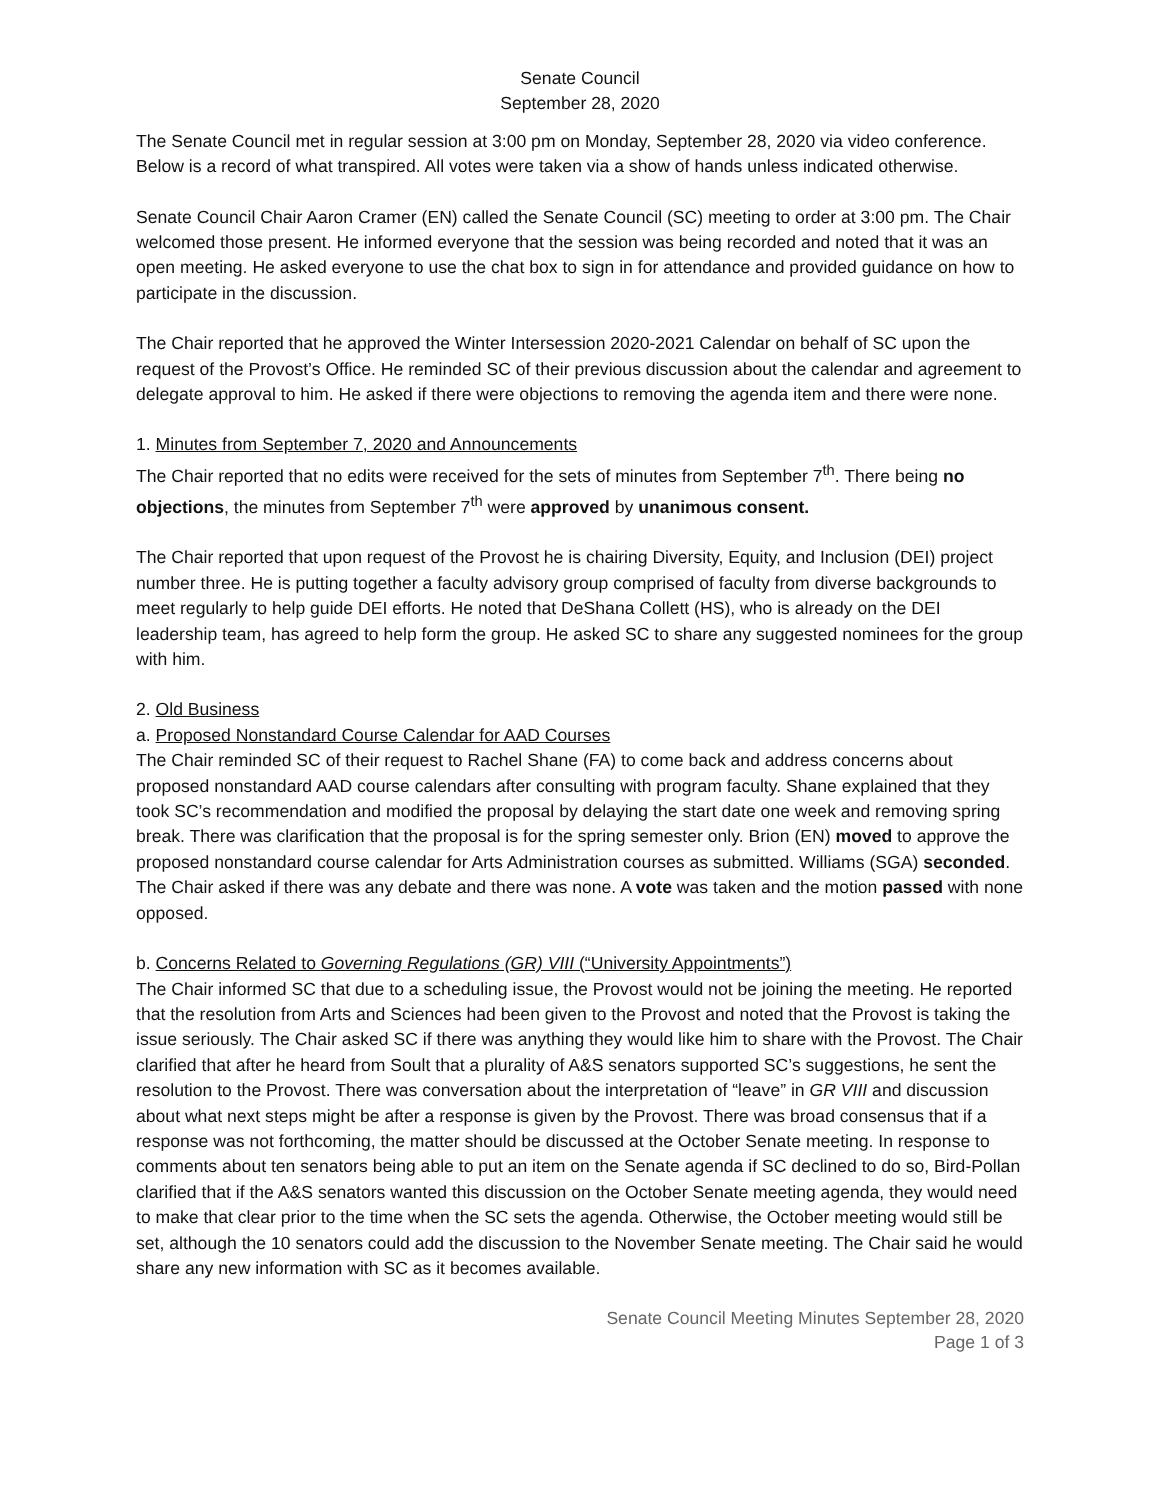Senate Council
September 28, 2020
The Senate Council met in regular session at 3:00 pm on Monday, September 28, 2020 via video conference. Below is a record of what transpired. All votes were taken via a show of hands unless indicated otherwise.
Senate Council Chair Aaron Cramer (EN) called the Senate Council (SC) meeting to order at 3:00 pm. The Chair welcomed those present. He informed everyone that the session was being recorded and noted that it was an open meeting. He asked everyone to use the chat box to sign in for attendance and provided guidance on how to participate in the discussion.
The Chair reported that he approved the Winter Intersession 2020-2021 Calendar on behalf of SC upon the request of the Provost’s Office. He reminded SC of their previous discussion about the calendar and agreement to delegate approval to him. He asked if there were objections to removing the agenda item and there were none.
1. Minutes from September 7, 2020 and Announcements
The Chair reported that no edits were received for the sets of minutes from September 7<sup>th</sup>. There being no objections, the minutes from September 7<sup>th</sup> were approved by unanimous consent.
The Chair reported that upon request of the Provost he is chairing Diversity, Equity, and Inclusion (DEI) project number three. He is putting together a faculty advisory group comprised of faculty from diverse backgrounds to meet regularly to help guide DEI efforts. He noted that DeShana Collett (HS), who is already on the DEI leadership team, has agreed to help form the group. He asked SC to share any suggested nominees for the group with him.
2. Old Business
a. Proposed Nonstandard Course Calendar for AAD Courses
The Chair reminded SC of their request to Rachel Shane (FA) to come back and address concerns about proposed nonstandard AAD course calendars after consulting with program faculty. Shane explained that they took SC’s recommendation and modified the proposal by delaying the start date one week and removing spring break. There was clarification that the proposal is for the spring semester only. Brion (EN) moved to approve the proposed nonstandard course calendar for Arts Administration courses as submitted. Williams (SGA) seconded. The Chair asked if there was any debate and there was none. A vote was taken and the motion passed with none opposed.
b. Concerns Related to Governing Regulations (GR) VIII (“University Appointments”)
The Chair informed SC that due to a scheduling issue, the Provost would not be joining the meeting. He reported that the resolution from Arts and Sciences had been given to the Provost and noted that the Provost is taking the issue seriously. The Chair asked SC if there was anything they would like him to share with the Provost. The Chair clarified that after he heard from Soult that a plurality of A&S senators supported SC’s suggestions, he sent the resolution to the Provost. There was conversation about the interpretation of “leave” in GR VIII and discussion about what next steps might be after a response is given by the Provost. There was broad consensus that if a response was not forthcoming, the matter should be discussed at the October Senate meeting. In response to comments about ten senators being able to put an item on the Senate agenda if SC declined to do so, Bird-Pollan clarified that if the A&S senators wanted this discussion on the October Senate meeting agenda, they would need to make that clear prior to the time when the SC sets the agenda. Otherwise, the October meeting would still be set, although the 10 senators could add the discussion to the November Senate meeting. The Chair said he would share any new information with SC as it becomes available.
Senate Council Meeting Minutes September 28, 2020
Page 1 of 3